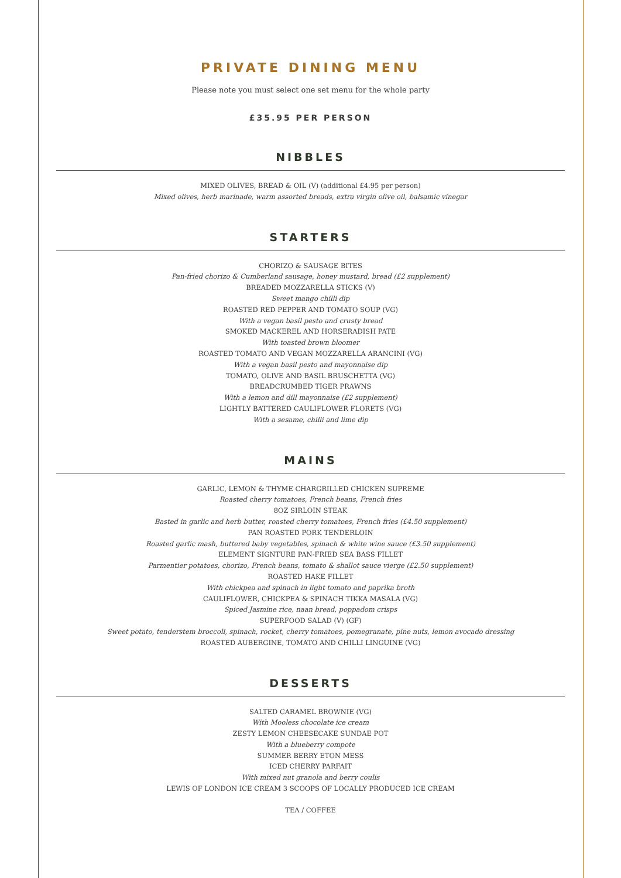PRIVATE DINING MENU
Please note you must select one set menu for the whole party
£35.95 PER PERSON
NIBBLES
MIXED OLIVES, BREAD & OIL (V) (additional £4.95 per person)
Mixed olives, herb marinade, warm assorted breads, extra virgin olive oil, balsamic vinegar
STARTERS
CHORIZO & SAUSAGE BITES
Pan-fried chorizo & Cumberland sausage, honey mustard, bread (£2 supplement)
BREADED MOZZARELLA STICKS (V)
Sweet mango chilli dip
ROASTED RED PEPPER AND TOMATO SOUP (VG)
With a vegan basil pesto and crusty bread
SMOKED MACKEREL AND HORSERADISH PATE
With toasted brown bloomer
ROASTED TOMATO AND VEGAN MOZZARELLA ARANCINI (VG)
With a vegan basil pesto and mayonnaise dip
TOMATO, OLIVE AND BASIL BRUSCHETTA (VG)
BREADCRUMBED TIGER PRAWNS
With a lemon and dill mayonnaise (£2 supplement)
LIGHTLY BATTERED CAULIFLOWER FLORETS (VG)
With a sesame, chilli and lime dip
MAINS
GARLIC, LEMON & THYME CHARGRILLED CHICKEN SUPREME
Roasted cherry tomatoes, French beans, French fries
8OZ SIRLOIN STEAK
Basted in garlic and herb butter, roasted cherry tomatoes, French fries (£4.50 supplement)
PAN ROASTED PORK TENDERLOIN
Roasted garlic mash, buttered baby vegetables, spinach & white wine sauce (£3.50 supplement)
ELEMENT SIGNTURE PAN-FRIED SEA BASS FILLET
Parmentier potatoes, chorizo, French beans, tomato & shallot sauce vierge (£2.50 supplement)
ROASTED HAKE FILLET
With chickpea and spinach in light tomato and paprika broth
CAULIFLOWER, CHICKPEA & SPINACH TIKKA MASALA (VG)
Spiced Jasmine rice, naan bread, poppadom crisps
SUPERFOOD SALAD (V) (GF)
Sweet potato, tenderstem broccoli, spinach, rocket, cherry tomatoes, pomegranate, pine nuts, lemon avocado dressing
ROASTED AUBERGINE, TOMATO AND CHILLI LINGUINE (VG)
DESSERTS
SALTED CARAMEL BROWNIE (VG)
With Mooless chocolate ice cream
ZESTY LEMON CHEESECAKE SUNDAE POT
With a blueberry compote
SUMMER BERRY ETON MESS
ICED CHERRY PARFAIT
With mixed nut granola and berry coulis
LEWIS OF LONDON ICE CREAM 3 SCOOPS OF LOCALLY PRODUCED ICE CREAM
TEA / COFFEE